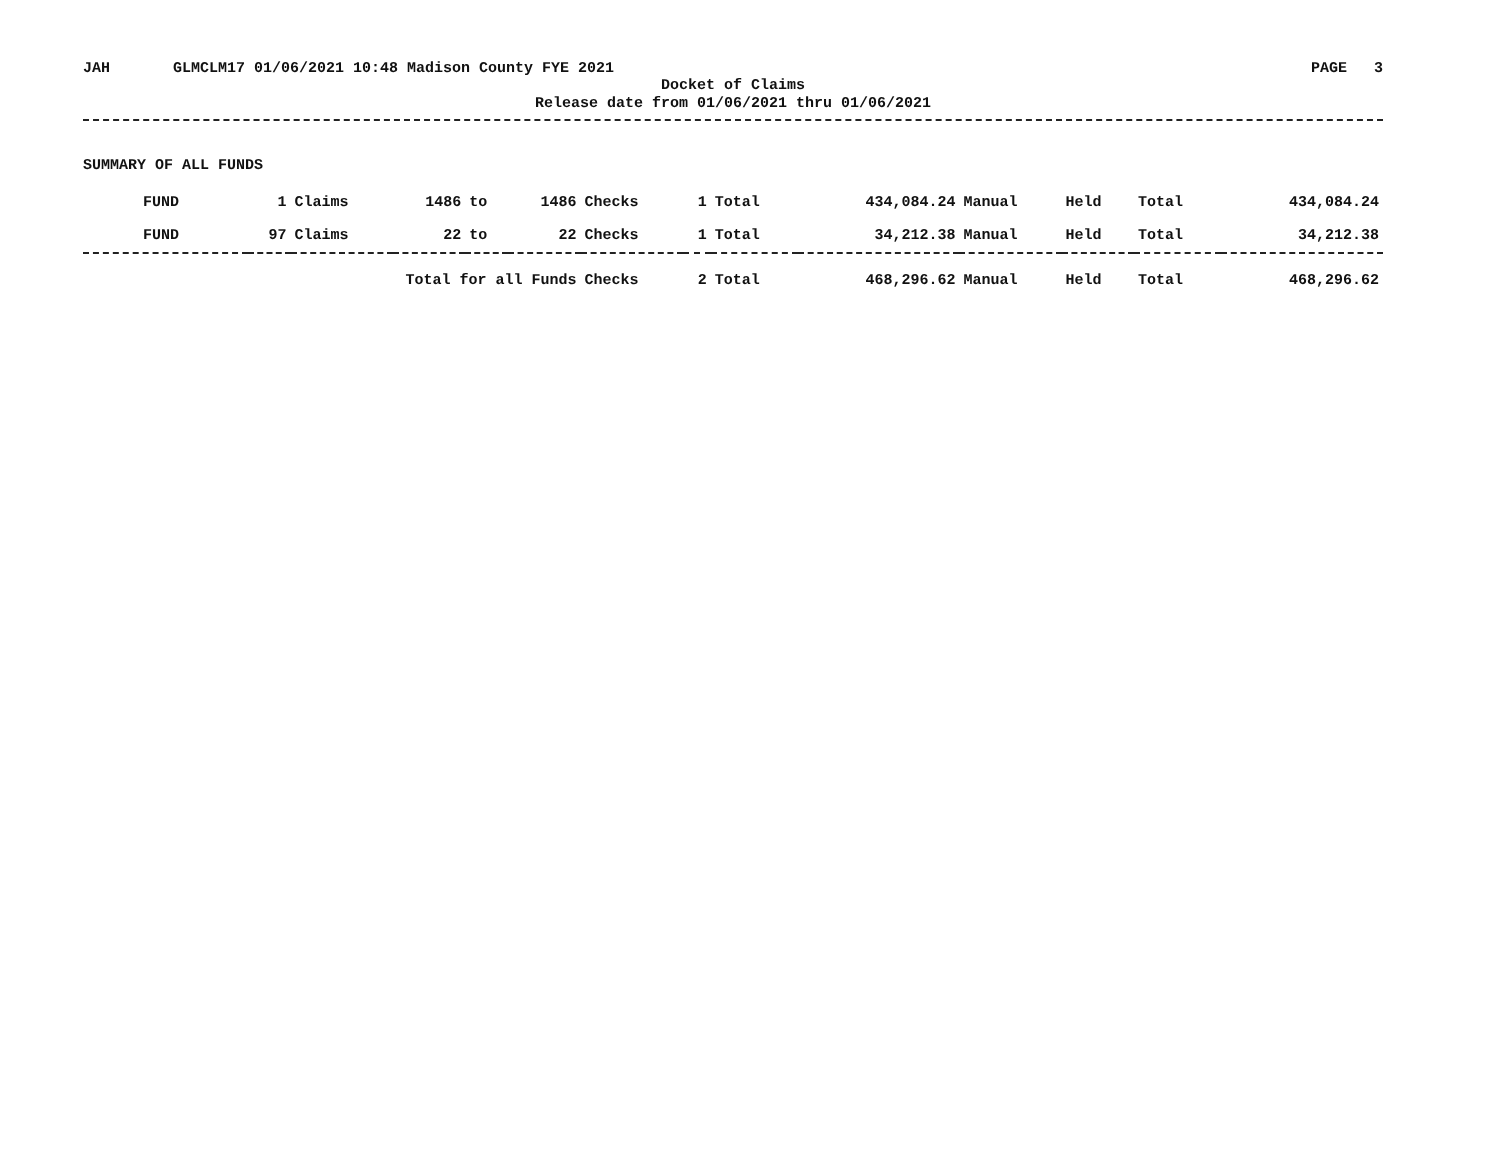JAH GLMCLM17 01/06/2021 10:48 Madison County FYE 2021 PAGE 3
Docket of Claims
Release date from 01/06/2021 thru 01/06/2021
SUMMARY OF ALL FUNDS
| FUND | 1 | Claims | 1486 | to | 1486 | Checks | 1 | Total | 434,084.24 | Manual | Held | Total | 434,084.24 |
| FUND | 97 | Claims | 22 | to | 22 | Checks | 1 | Total | 34,212.38 | Manual | Held | Total | 34,212.38 |
| Total for all Funds | | | | | | Checks | 2 | Total | 468,296.62 | Manual | Held | Total | 468,296.62 |